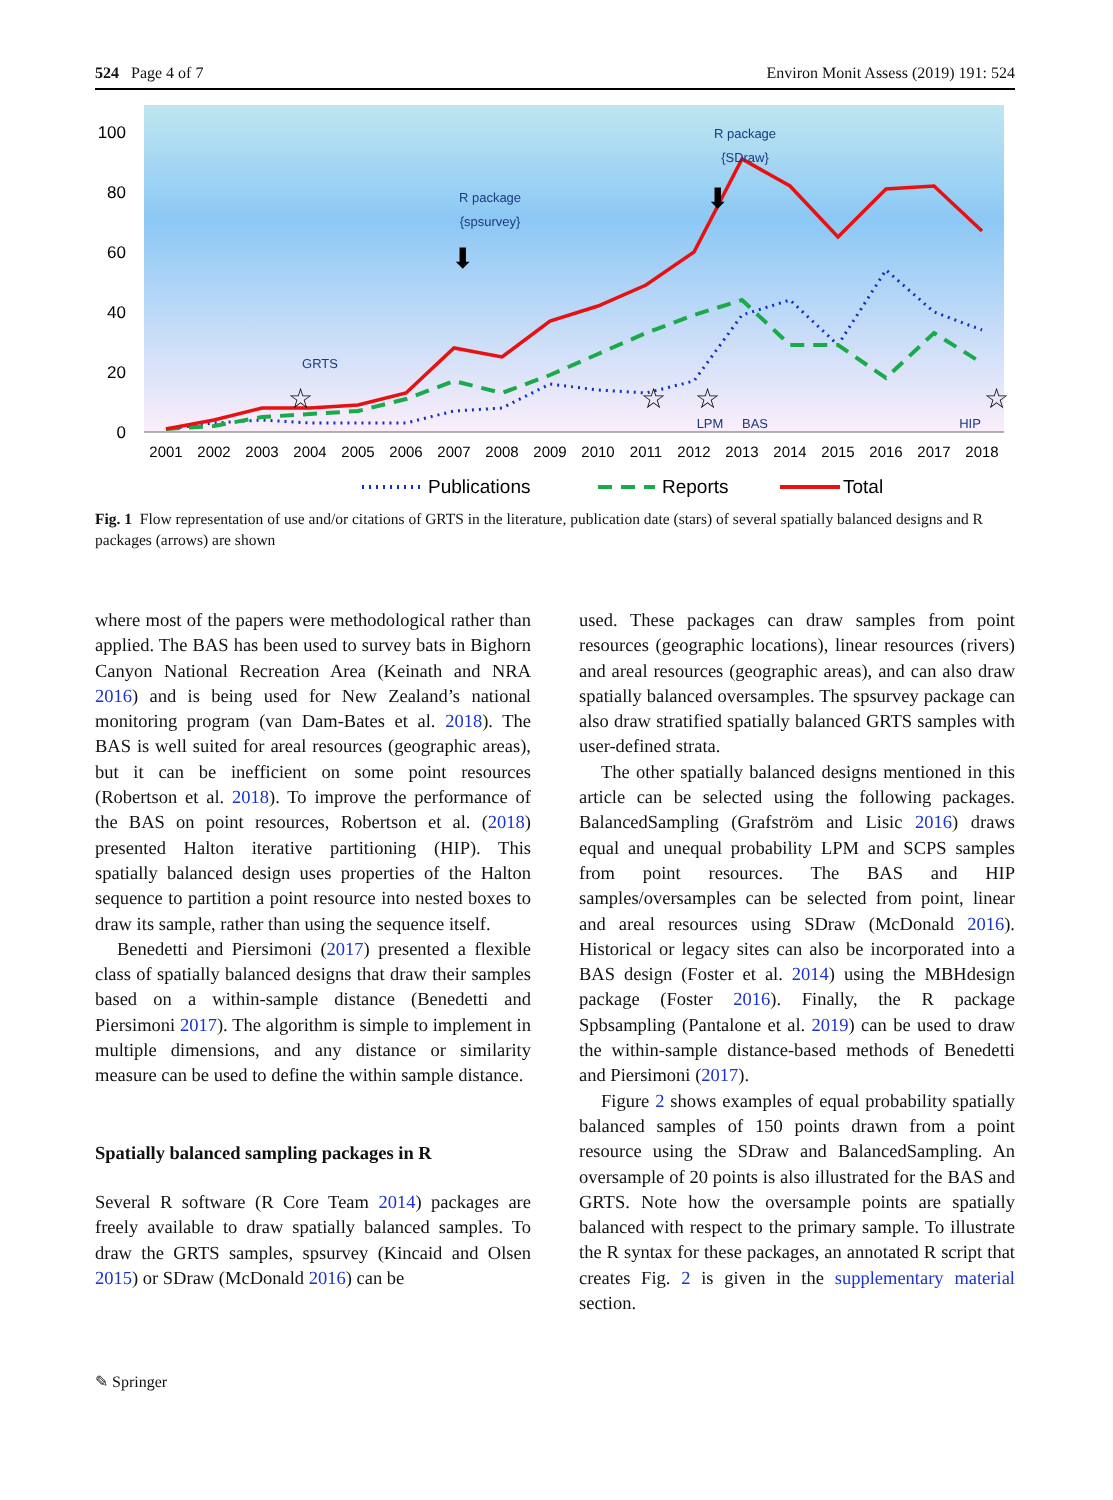524 Page 4 of 7 Environ Monit Assess (2019) 191: 524
100
80
60
40
20
0
2001
2002
2003
2004
2005
2006
2007
2008
2009
2010
2011
2012
2013
2014
2015
2016
2017
2018
GRTS
R package
{spsurvey}
R package
{SDraw}
LPM
BAS
HIP
☆
☆
☆
☆
⬇
⬇
Publications
Reports
Total
Fig. 1 Flow representation of use and/or citations of GRTS in the literature, publication date (stars) of several spatially balanced designs and R packages (arrows) are shown
where most of the papers were methodological rather than applied. The BAS has been used to survey bats in Bighorn Canyon National Recreation Area (Keinath and NRA 2016) and is being used for New Zealand’s national monitoring program (van Dam-Bates et al. 2018). The BAS is well suited for areal resources (geographic areas), but it can be inefficient on some point resources (Robertson et al. 2018). To improve the performance of the BAS on point resources, Robertson et al. (2018) presented Halton iterative partitioning (HIP). This spatially balanced design uses properties of the Halton sequence to partition a point resource into nested boxes to draw its sample, rather than using the sequence itself.
Benedetti and Piersimoni (2017) presented a flexible class of spatially balanced designs that draw their samples based on a within-sample distance (Benedetti and Piersimoni 2017). The algorithm is simple to implement in multiple dimensions, and any distance or similarity measure can be used to define the within sample distance.
Spatially balanced sampling packages in R
Several R software (R Core Team 2014) packages are freely available to draw spatially balanced samples. To draw the GRTS samples, spsurvey (Kincaid and Olsen 2015) or SDraw (McDonald 2016) can be
used. These packages can draw samples from point resources (geographic locations), linear resources (rivers) and areal resources (geographic areas), and can also draw spatially balanced oversamples. The spsurvey package can also draw stratified spatially balanced GRTS samples with user-defined strata.
The other spatially balanced designs mentioned in this article can be selected using the following packages. BalancedSampling (Grafström and Lisic 2016) draws equal and unequal probability LPM and SCPS samples from point resources. The BAS and HIP samples/oversamples can be selected from point, linear and areal resources using SDraw (McDonald 2016). Historical or legacy sites can also be incorporated into a BAS design (Foster et al. 2014) using the MBHdesign package (Foster 2016). Finally, the R package Spbsampling (Pantalone et al. 2019) can be used to draw the within-sample distance-based methods of Benedetti and Piersimoni (2017).
Figure 2 shows examples of equal probability spatially balanced samples of 150 points drawn from a point resource using the SDraw and BalancedSampling. An oversample of 20 points is also illustrated for the BAS and GRTS. Note how the oversample points are spatially balanced with respect to the primary sample. To illustrate the R syntax for these packages, an annotated R script that creates Fig. 2 is given in the supplementary material section.
✎ Springer